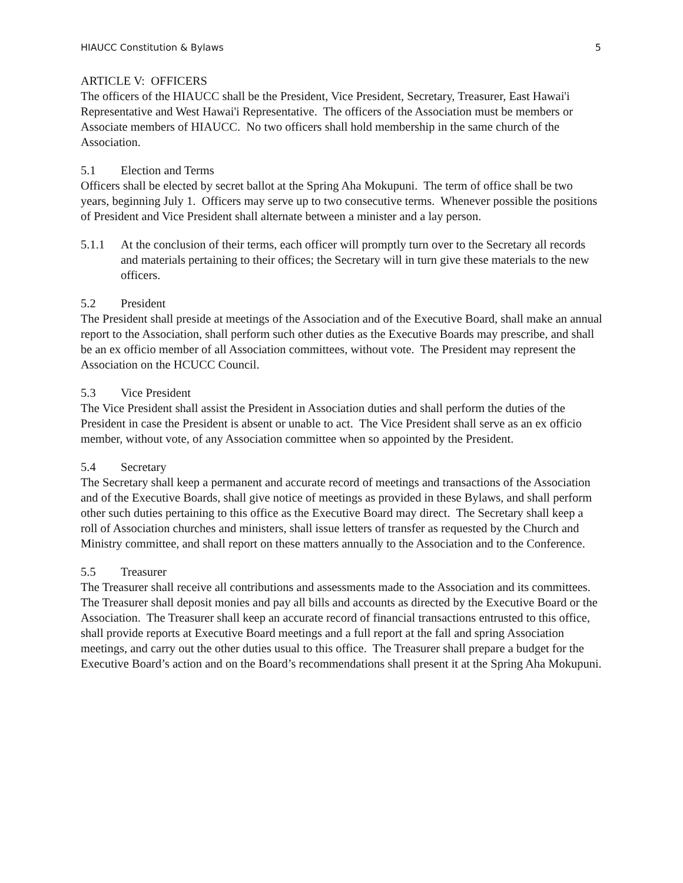HIAUCC Constitution & Bylaws 5
ARTICLE V: OFFICERS
The officers of the HIAUCC shall be the President, Vice President, Secretary, Treasurer, East Hawai'i Representative and West Hawai'i Representative. The officers of the Association must be members or Associate members of HIAUCC. No two officers shall hold membership in the same church of the Association.
5.1 Election and Terms
Officers shall be elected by secret ballot at the Spring Aha Mokupuni. The term of office shall be two years, beginning July 1. Officers may serve up to two consecutive terms. Whenever possible the positions of President and Vice President shall alternate between a minister and a lay person.
5.1.1 At the conclusion of their terms, each officer will promptly turn over to the Secretary all records and materials pertaining to their offices; the Secretary will in turn give these materials to the new officers.
5.2 President
The President shall preside at meetings of the Association and of the Executive Board, shall make an annual report to the Association, shall perform such other duties as the Executive Boards may prescribe, and shall be an ex officio member of all Association committees, without vote. The President may represent the Association on the HCUCC Council.
5.3 Vice President
The Vice President shall assist the President in Association duties and shall perform the duties of the President in case the President is absent or unable to act. The Vice President shall serve as an ex officio member, without vote, of any Association committee when so appointed by the President.
5.4 Secretary
The Secretary shall keep a permanent and accurate record of meetings and transactions of the Association and of the Executive Boards, shall give notice of meetings as provided in these Bylaws, and shall perform other such duties pertaining to this office as the Executive Board may direct. The Secretary shall keep a roll of Association churches and ministers, shall issue letters of transfer as requested by the Church and Ministry committee, and shall report on these matters annually to the Association and to the Conference.
5.5 Treasurer
The Treasurer shall receive all contributions and assessments made to the Association and its committees. The Treasurer shall deposit monies and pay all bills and accounts as directed by the Executive Board or the Association. The Treasurer shall keep an accurate record of financial transactions entrusted to this office, shall provide reports at Executive Board meetings and a full report at the fall and spring Association meetings, and carry out the other duties usual to this office. The Treasurer shall prepare a budget for the Executive Board’s action and on the Board’s recommendations shall present it at the Spring Aha Mokupuni.